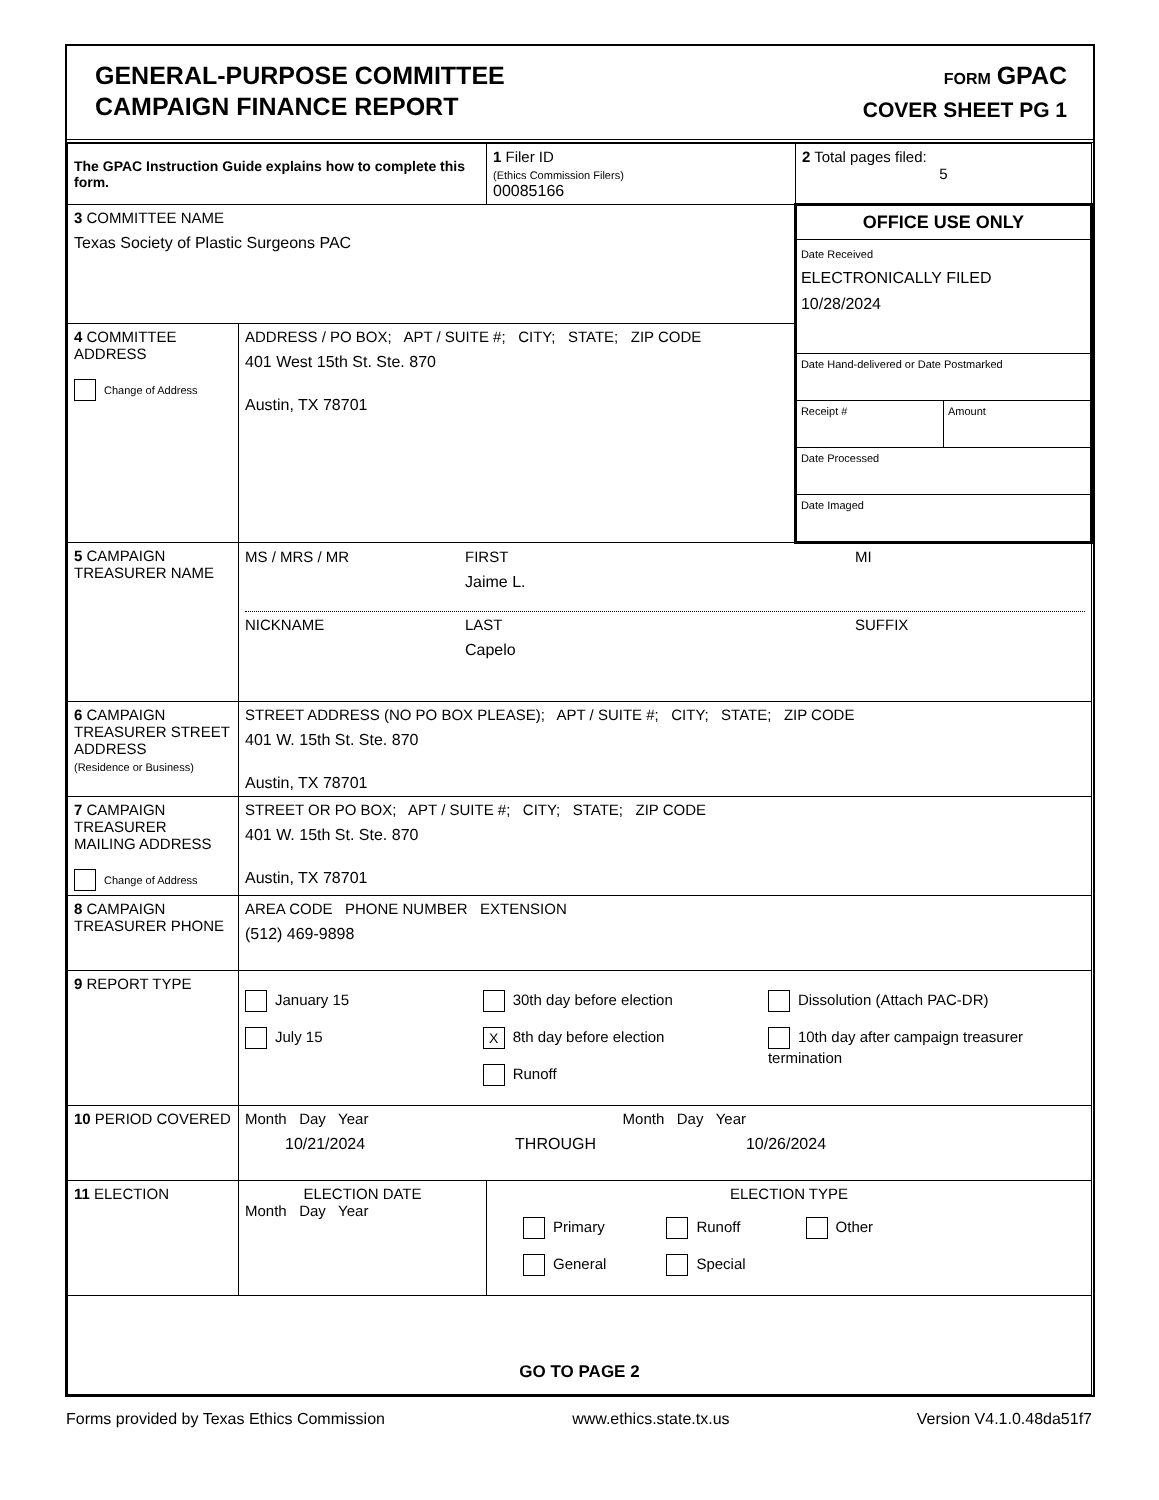GENERAL-PURPOSE COMMITTEE
CAMPAIGN FINANCE REPORT
FORM GPAC
COVER SHEET PG 1
| The GPAC Instruction Guide explains how to complete this form. | | 1 Filer ID (Ethics Commission Filers) 00085166 | 2 Total pages filed: 5 |
| 3 COMMITTEE NAME Texas Society of Plastic Surgeons PAC | | | OFFICE USE ONLY Date Received ELECTRONICALLY FILED 10/28/2024 Date Hand-delivered or Date Postmarked Receipt # Amount Date Processed Date Imaged |
| 4 COMMITTEE ADDRESS Change of Address | ADDRESS / PO BOX; APT / SUITE #; CITY; STATE; ZIP CODE 401 West 15th St. Ste. 870 Austin, TX 78701 | | |
| 5 CAMPAIGN TREASURER NAME | MS / MRS / MR FIRST Jaime L. MI NICKNAME LAST Capelo SUFFIX | | |
| 6 CAMPAIGN TREASURER STREET ADDRESS (Residence or Business) | STREET ADDRESS (NO PO BOX PLEASE); APT / SUITE #; CITY; STATE; ZIP CODE 401 W. 15th St. Ste. 870 Austin, TX 78701 | | |
| 7 CAMPAIGN TREASURER MAILING ADDRESS Change of Address | STREET OR PO BOX; APT / SUITE #; CITY; STATE; ZIP CODE 401 W. 15th St. Ste. 870 Austin, TX 78701 | | |
| 8 CAMPAIGN TREASURER PHONE | AREA CODE PHONE NUMBER EXTENSION (512) 469-9898 | | |
| 9 REPORT TYPE | January 15 July 15 30th day before election X 8th day before election Runoff Dissolution (Attach PAC-DR) 10th day after campaign treasurer termination | | |
| 10 PERIOD COVERED | Month Day Year Month Day Year 10/21/2024 THROUGH 10/26/2024 | | |
| 11 ELECTION | ELECTION DATE Month Day Year | ELECTION TYPE Primary General Runoff Special Other | |
| GO TO PAGE 2 | | | |
Forms provided by Texas Ethics Commission www.ethics.state.tx.us Version V4.1.0.48da51f7